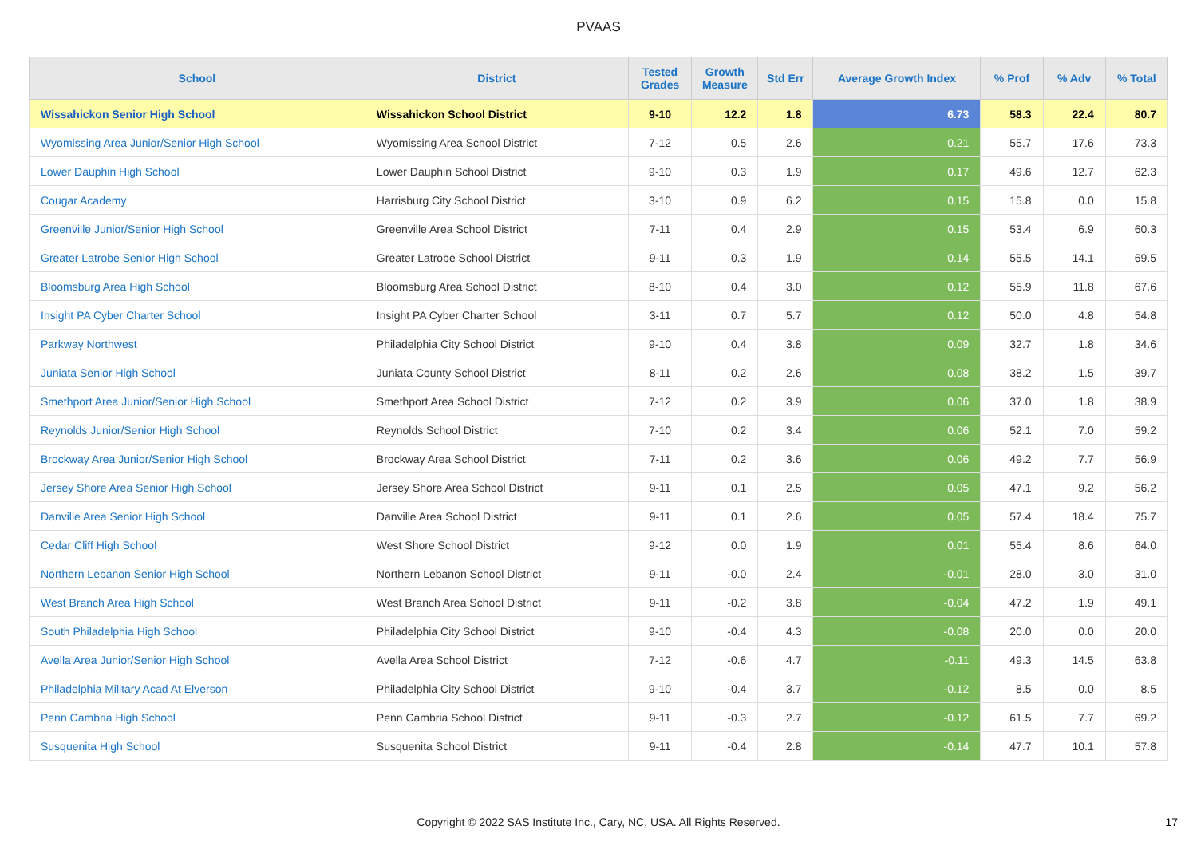PVAAS
| School | District | Tested Grades | Growth Measure | Std Err | Average Growth Index | % Prof | % Adv | % Total |
| --- | --- | --- | --- | --- | --- | --- | --- | --- |
| Wissahickon Senior High School | Wissahickon School District | 9-10 | 12.2 | 1.8 | 6.73 | 58.3 | 22.4 | 80.7 |
| Wyomissing Area Junior/Senior High School | Wyomissing Area School District | 7-12 | 0.5 | 2.6 | 0.21 | 55.7 | 17.6 | 73.3 |
| Lower Dauphin High School | Lower Dauphin School District | 9-10 | 0.3 | 1.9 | 0.17 | 49.6 | 12.7 | 62.3 |
| Cougar Academy | Harrisburg City School District | 3-10 | 0.9 | 6.2 | 0.15 | 15.8 | 0.0 | 15.8 |
| Greenville Junior/Senior High School | Greenville Area School District | 7-11 | 0.4 | 2.9 | 0.15 | 53.4 | 6.9 | 60.3 |
| Greater Latrobe Senior High School | Greater Latrobe School District | 9-11 | 0.3 | 1.9 | 0.14 | 55.5 | 14.1 | 69.5 |
| Bloomsburg Area High School | Bloomsburg Area School District | 8-10 | 0.4 | 3.0 | 0.12 | 55.9 | 11.8 | 67.6 |
| Insight PA Cyber Charter School | Insight PA Cyber Charter School | 3-11 | 0.7 | 5.7 | 0.12 | 50.0 | 4.8 | 54.8 |
| Parkway Northwest | Philadelphia City School District | 9-10 | 0.4 | 3.8 | 0.09 | 32.7 | 1.8 | 34.6 |
| Juniata Senior High School | Juniata County School District | 8-11 | 0.2 | 2.6 | 0.08 | 38.2 | 1.5 | 39.7 |
| Smethport Area Junior/Senior High School | Smethport Area School District | 7-12 | 0.2 | 3.9 | 0.06 | 37.0 | 1.8 | 38.9 |
| Reynolds Junior/Senior High School | Reynolds School District | 7-10 | 0.2 | 3.4 | 0.06 | 52.1 | 7.0 | 59.2 |
| Brockway Area Junior/Senior High School | Brockway Area School District | 7-11 | 0.2 | 3.6 | 0.06 | 49.2 | 7.7 | 56.9 |
| Jersey Shore Area Senior High School | Jersey Shore Area School District | 9-11 | 0.1 | 2.5 | 0.05 | 47.1 | 9.2 | 56.2 |
| Danville Area Senior High School | Danville Area School District | 9-11 | 0.1 | 2.6 | 0.05 | 57.4 | 18.4 | 75.7 |
| Cedar Cliff High School | West Shore School District | 9-12 | 0.0 | 1.9 | 0.01 | 55.4 | 8.6 | 64.0 |
| Northern Lebanon Senior High School | Northern Lebanon School District | 9-11 | -0.0 | 2.4 | -0.01 | 28.0 | 3.0 | 31.0 |
| West Branch Area High School | West Branch Area School District | 9-11 | -0.2 | 3.8 | -0.04 | 47.2 | 1.9 | 49.1 |
| South Philadelphia High School | Philadelphia City School District | 9-10 | -0.4 | 4.3 | -0.08 | 20.0 | 0.0 | 20.0 |
| Avella Area Junior/Senior High School | Avella Area School District | 7-12 | -0.6 | 4.7 | -0.11 | 49.3 | 14.5 | 63.8 |
| Philadelphia Military Acad At Elverson | Philadelphia City School District | 9-10 | -0.4 | 3.7 | -0.12 | 8.5 | 0.0 | 8.5 |
| Penn Cambria High School | Penn Cambria School District | 9-11 | -0.3 | 2.7 | -0.12 | 61.5 | 7.7 | 69.2 |
| Susquenita High School | Susquenita School District | 9-11 | -0.4 | 2.8 | -0.14 | 47.7 | 10.1 | 57.8 |
Copyright © 2022 SAS Institute Inc., Cary, NC, USA. All Rights Reserved. 17